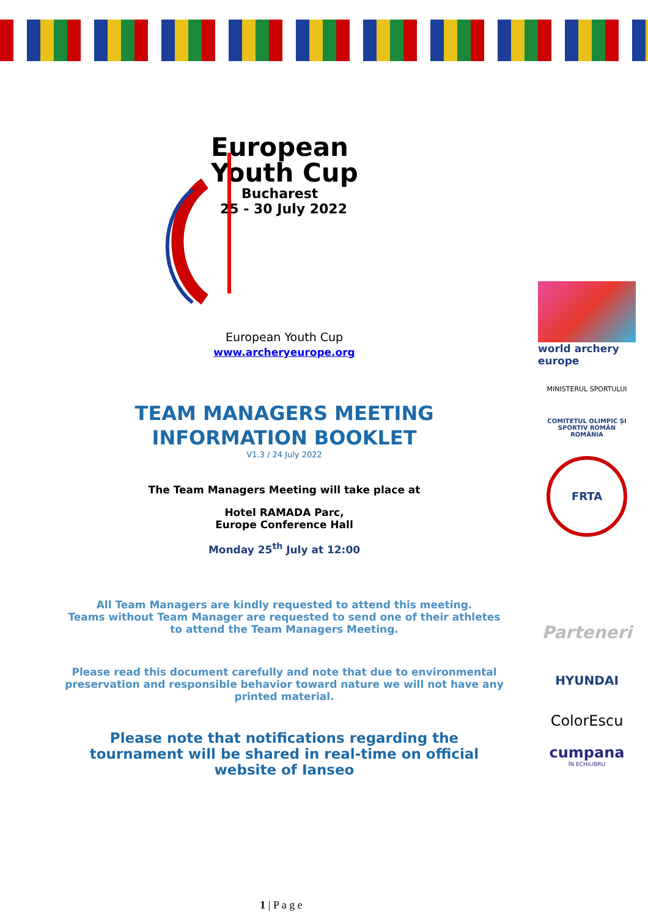European
Youth Cup
Bucharest
25 - 30 July 2022
European Youth Cup
www.archeryeurope.org
TEAM MANAGERS MEETING
INFORMATION BOOKLET
V1.3 / 24 July 2022
The Team Managers Meeting will take place at
Hotel RAMADA Parc,
Europe Conference Hall
Monday 25<sup>th</sup> July at 12:00
All Team Managers are kindly requested to attend this meeting.
Teams without Team Manager are requested to send one of their athletes to attend the Team Managers Meeting.
Please read this document carefully and note that due to environmental preservation and responsible behavior toward nature we will not have any printed material.
Please note that notifications regarding the tournament will be shared in real-time on official website of Ianseo
world archery
europe
MINISTERUL SPORTULUI
COMITETUL OLIMPIC ȘI SPORTIV ROMÂN
ROMÂNIA
FRTA
Parteneri
HYUNDAI
ColorEscu
cumpana
ÎN ECHILIBRU
1 | P a g e